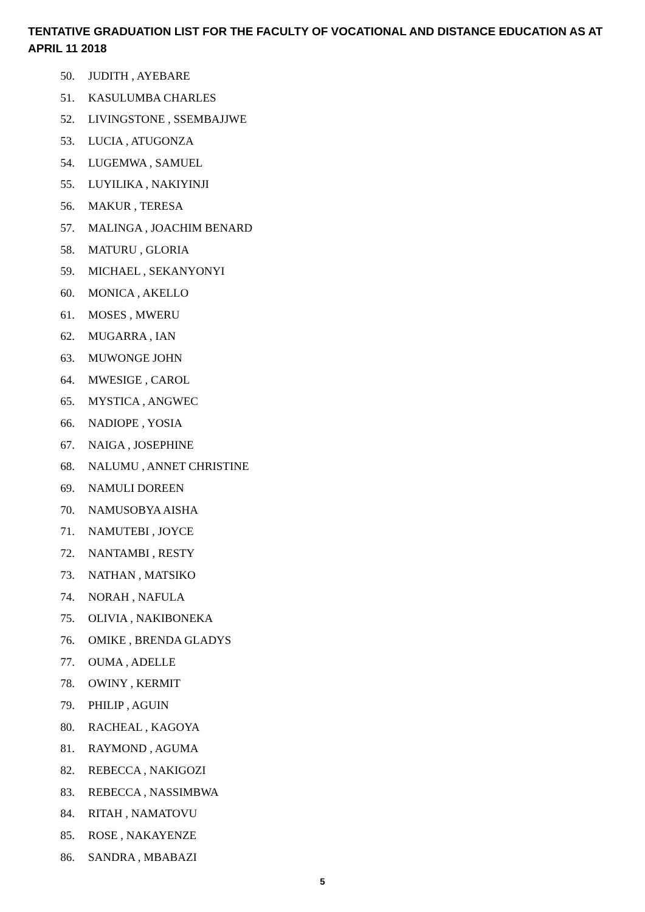TENTATIVE GRADUATION LIST FOR THE FACULTY OF VOCATIONAL AND DISTANCE EDUCATION AS AT APRIL 11 2018
50. JUDITH , AYEBARE
51. KASULUMBA CHARLES
52. LIVINGSTONE , SSEMBAJJWE
53. LUCIA , ATUGONZA
54. LUGEMWA , SAMUEL
55. LUYILIKA , NAKIYINJI
56. MAKUR , TERESA
57. MALINGA , JOACHIM BENARD
58. MATURU , GLORIA
59. MICHAEL , SEKANYONYI
60. MONICA , AKELLO
61. MOSES , MWERU
62. MUGARRA , IAN
63. MUWONGE JOHN
64. MWESIGE , CAROL
65. MYSTICA , ANGWEC
66. NADIOPE , YOSIA
67. NAIGA , JOSEPHINE
68. NALUMU , ANNET CHRISTINE
69. NAMULI DOREEN
70. NAMUSOBYA AISHA
71. NAMUTEBI , JOYCE
72. NANTAMBI , RESTY
73. NATHAN , MATSIKO
74. NORAH , NAFULA
75. OLIVIA , NAKIBONEKA
76. OMIKE , BRENDA GLADYS
77. OUMA , ADELLE
78. OWINY , KERMIT
79. PHILIP , AGUIN
80. RACHEAL , KAGOYA
81. RAYMOND , AGUMA
82. REBECCA , NAKIGOZI
83. REBECCA , NASSIMBWA
84. RITAH , NAMATOVU
85. ROSE , NAKAYENZE
86. SANDRA , MBABAZI
5